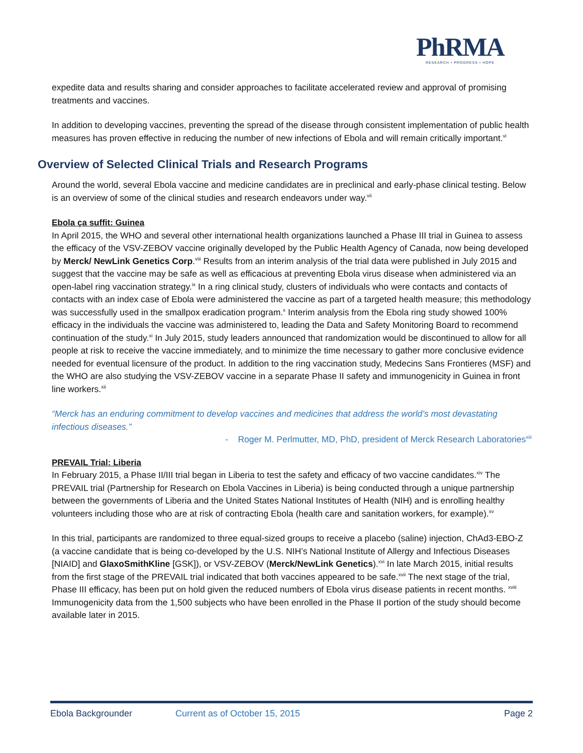PhRMA
RESEARCH • PROGRESS • HOPE
expedite data and results sharing and consider approaches to facilitate accelerated review and approval of promising treatments and vaccines.
In addition to developing vaccines, preventing the spread of the disease through consistent implementation of public health measures has proven effective in reducing the number of new infections of Ebola and will remain critically important.<sup>vi</sup>
Overview of Selected Clinical Trials and Research Programs
Around the world, several Ebola vaccine and medicine candidates are in preclinical and early-phase clinical testing. Below is an overview of some of the clinical studies and research endeavors under way.<sup>vii</sup>
Ebola ça suffit: Guinea
In April 2015, the WHO and several other international health organizations launched a Phase III trial in Guinea to assess the efficacy of the VSV-ZEBOV vaccine originally developed by the Public Health Agency of Canada, now being developed by Merck/ NewLink Genetics Corp.<sup>viii</sup> Results from an interim analysis of the trial data were published in July 2015 and suggest that the vaccine may be safe as well as efficacious at preventing Ebola virus disease when administered via an open-label ring vaccination strategy.<sup>ix</sup> In a ring clinical study, clusters of individuals who were contacts and contacts of contacts with an index case of Ebola were administered the vaccine as part of a targeted health measure; this methodology was successfully used in the smallpox eradication program.<sup>x</sup> Interim analysis from the Ebola ring study showed 100% efficacy in the individuals the vaccine was administered to, leading the Data and Safety Monitoring Board to recommend continuation of the study.<sup>xi</sup> In July 2015, study leaders announced that randomization would be discontinued to allow for all people at risk to receive the vaccine immediately, and to minimize the time necessary to gather more conclusive evidence needed for eventual licensure of the product. In addition to the ring vaccination study, Medecins Sans Frontieres (MSF) and the WHO are also studying the VSV-ZEBOV vaccine in a separate Phase II safety and immunogenicity in Guinea in front line workers.<sup>xii</sup>
“Merck has an enduring commitment to develop vaccines and medicines that address the world’s most devastating infectious diseases.”
- Roger M. Perlmutter, MD, PhD, president of Merck Research Laboratories<sup>xiii</sup>
PREVAIL Trial: Liberia
In February 2015, a Phase II/III trial began in Liberia to test the safety and efficacy of two vaccine candidates.<sup>xiv</sup> The PREVAIL trial (Partnership for Research on Ebola Vaccines in Liberia) is being conducted through a unique partnership between the governments of Liberia and the United States National Institutes of Health (NIH) and is enrolling healthy volunteers including those who are at risk of contracting Ebola (health care and sanitation workers, for example).<sup>xv</sup>
In this trial, participants are randomized to three equal-sized groups to receive a placebo (saline) injection, ChAd3-EBO-Z (a vaccine candidate that is being co-developed by the U.S. NIH’s National Institute of Allergy and Infectious Diseases [NIAID] and GlaxoSmithKline [GSK]), or VSV-ZEBOV (Merck/NewLink Genetics).<sup>xvi</sup> In late March 2015, initial results from the first stage of the PREVAIL trial indicated that both vaccines appeared to be safe.<sup>xvii</sup> The next stage of the trial, Phase III efficacy, has been put on hold given the reduced numbers of Ebola virus disease patients in recent months. <sup>xviii</sup> Immunogenicity data from the 1,500 subjects who have been enrolled in the Phase II portion of the study should become available later in 2015.
Ebola Backgrounder Current as of October 15, 2015 Page 2